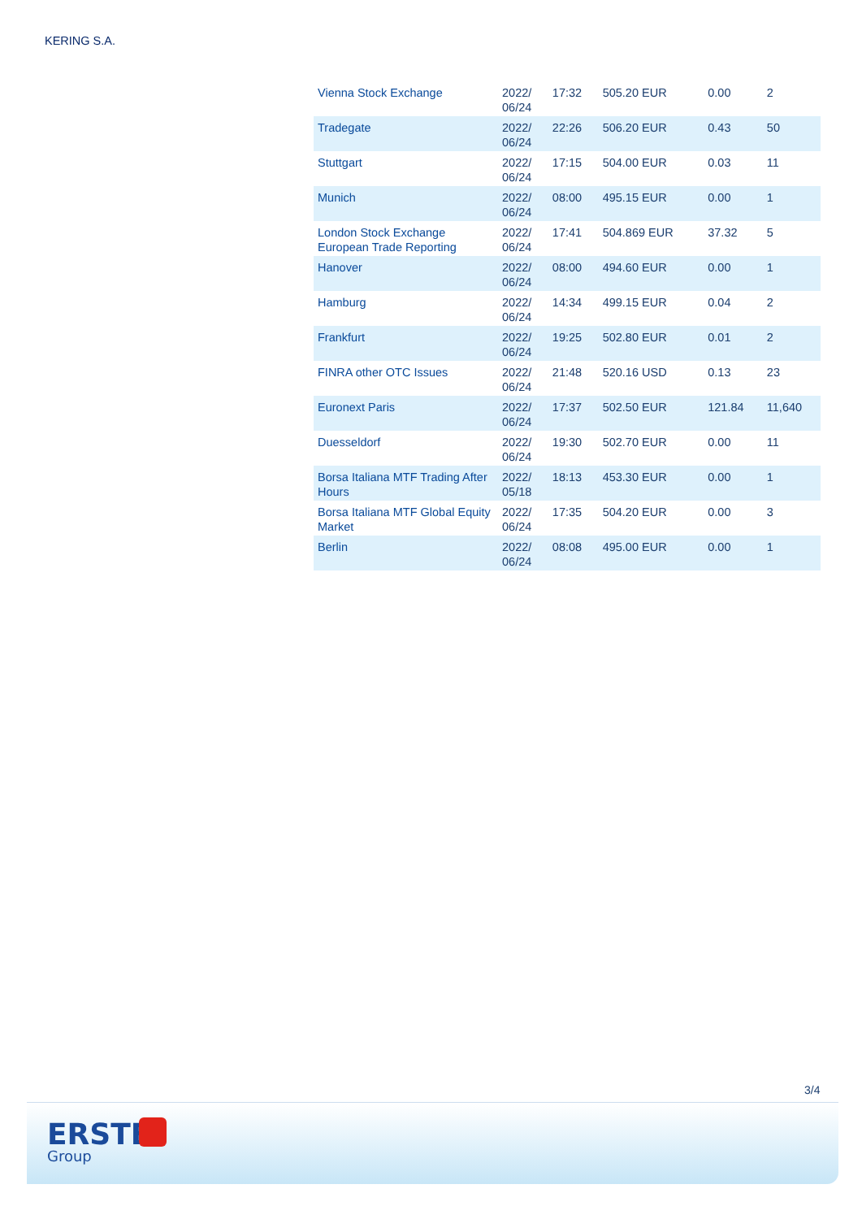KERING S.A.
| Vienna Stock Exchange | 2022/ 06/24 | 17:32 | 505.20 EUR | 0.00 | 2 |
| Tradegate | 2022/ 06/24 | 22:26 | 506.20 EUR | 0.43 | 50 |
| Stuttgart | 2022/ 06/24 | 17:15 | 504.00 EUR | 0.03 | 11 |
| Munich | 2022/ 06/24 | 08:00 | 495.15 EUR | 0.00 | 1 |
| London Stock Exchange European Trade Reporting | 2022/ 06/24 | 17:41 | 504.869 EUR | 37.32 | 5 |
| Hanover | 2022/ 06/24 | 08:00 | 494.60 EUR | 0.00 | 1 |
| Hamburg | 2022/ 06/24 | 14:34 | 499.15 EUR | 0.04 | 2 |
| Frankfurt | 2022/ 06/24 | 19:25 | 502.80 EUR | 0.01 | 2 |
| FINRA other OTC Issues | 2022/ 06/24 | 21:48 | 520.16 USD | 0.13 | 23 |
| Euronext Paris | 2022/ 06/24 | 17:37 | 502.50 EUR | 121.84 | 11,640 |
| Duesseldorf | 2022/ 06/24 | 19:30 | 502.70 EUR | 0.00 | 11 |
| Borsa Italiana MTF Trading After Hours | 2022/ 05/18 | 18:13 | 453.30 EUR | 0.00 | 1 |
| Borsa Italiana MTF Global Equity Market | 2022/ 06/24 | 17:35 | 504.20 EUR | 0.00 | 3 |
| Berlin | 2022/ 06/24 | 08:08 | 495.00 EUR | 0.00 | 1 |
3/4
ERSTE
Group